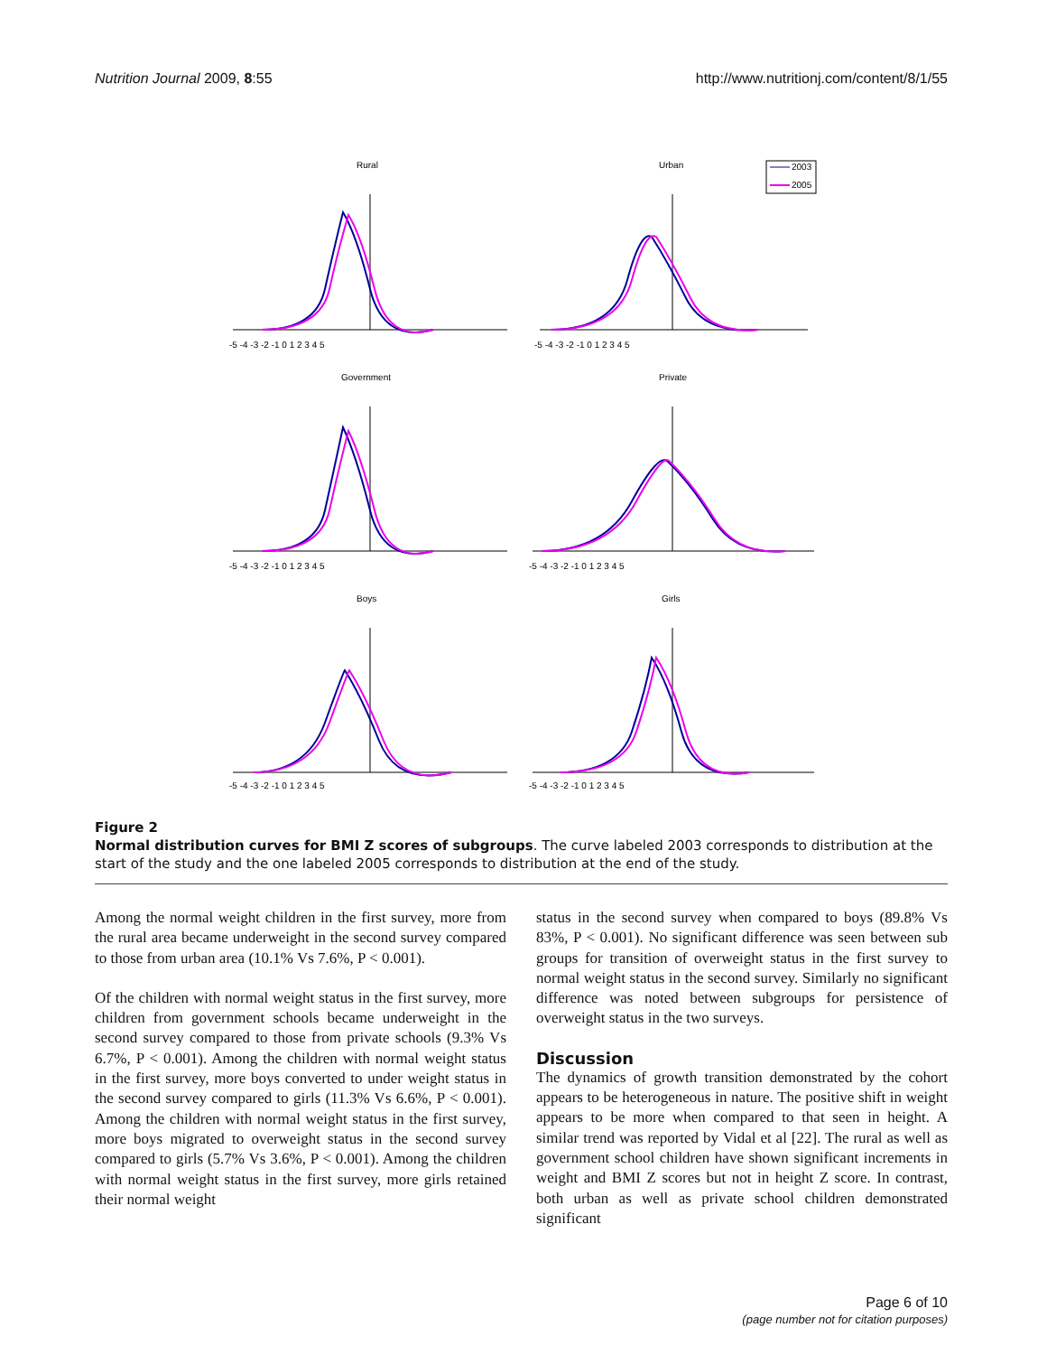Nutrition Journal 2009, 8:55 http://www.nutritionj.com/content/8/1/55
Rural
Urban
Government
Private
Boys
Girls
2003
2005
-5 -4 -3 -2 -1 0 1 2 3 4 5
-5 -4 -3 -2 -1 0 1 2 3 4 5
-5 -4 -3 -2 -1 0 1 2 3 4 5
-5 -4 -3 -2 -1 0 1 2 3 4 5
-5 -4 -3 -2 -1 0 1 2 3 4 5
-5 -4 -3 -2 -1 0 1 2 3 4 5
Figure 2
Normal distribution curves for BMI Z scores of subgroups. The curve labeled 2003 corresponds to distribution at the start of the study and the one labeled 2005 corresponds to distribution at the end of the study.
Among the normal weight children in the first survey, more from the rural area became underweight in the second survey compared to those from urban area (10.1% Vs 7.6%, P < 0.001).
Of the children with normal weight status in the first survey, more children from government schools became underweight in the second survey compared to those from private schools (9.3% Vs 6.7%, P < 0.001). Among the children with normal weight status in the first survey, more boys converted to under weight status in the second survey compared to girls (11.3% Vs 6.6%, P < 0.001). Among the children with normal weight status in the first survey, more boys migrated to overweight status in the second survey compared to girls (5.7% Vs 3.6%, P < 0.001). Among the children with normal weight status in the first survey, more girls retained their normal weight
status in the second survey when compared to boys (89.8% Vs 83%, P < 0.001). No significant difference was seen between sub groups for transition of overweight status in the first survey to normal weight status in the second survey. Similarly no significant difference was noted between subgroups for persistence of overweight status in the two surveys.
Discussion
The dynamics of growth transition demonstrated by the cohort appears to be heterogeneous in nature. The positive shift in weight appears to be more when compared to that seen in height. A similar trend was reported by Vidal et al [22]. The rural as well as government school children have shown significant increments in weight and BMI Z scores but not in height Z score. In contrast, both urban as well as private school children demonstrated significant
Page 6 of 10
(page number not for citation purposes)